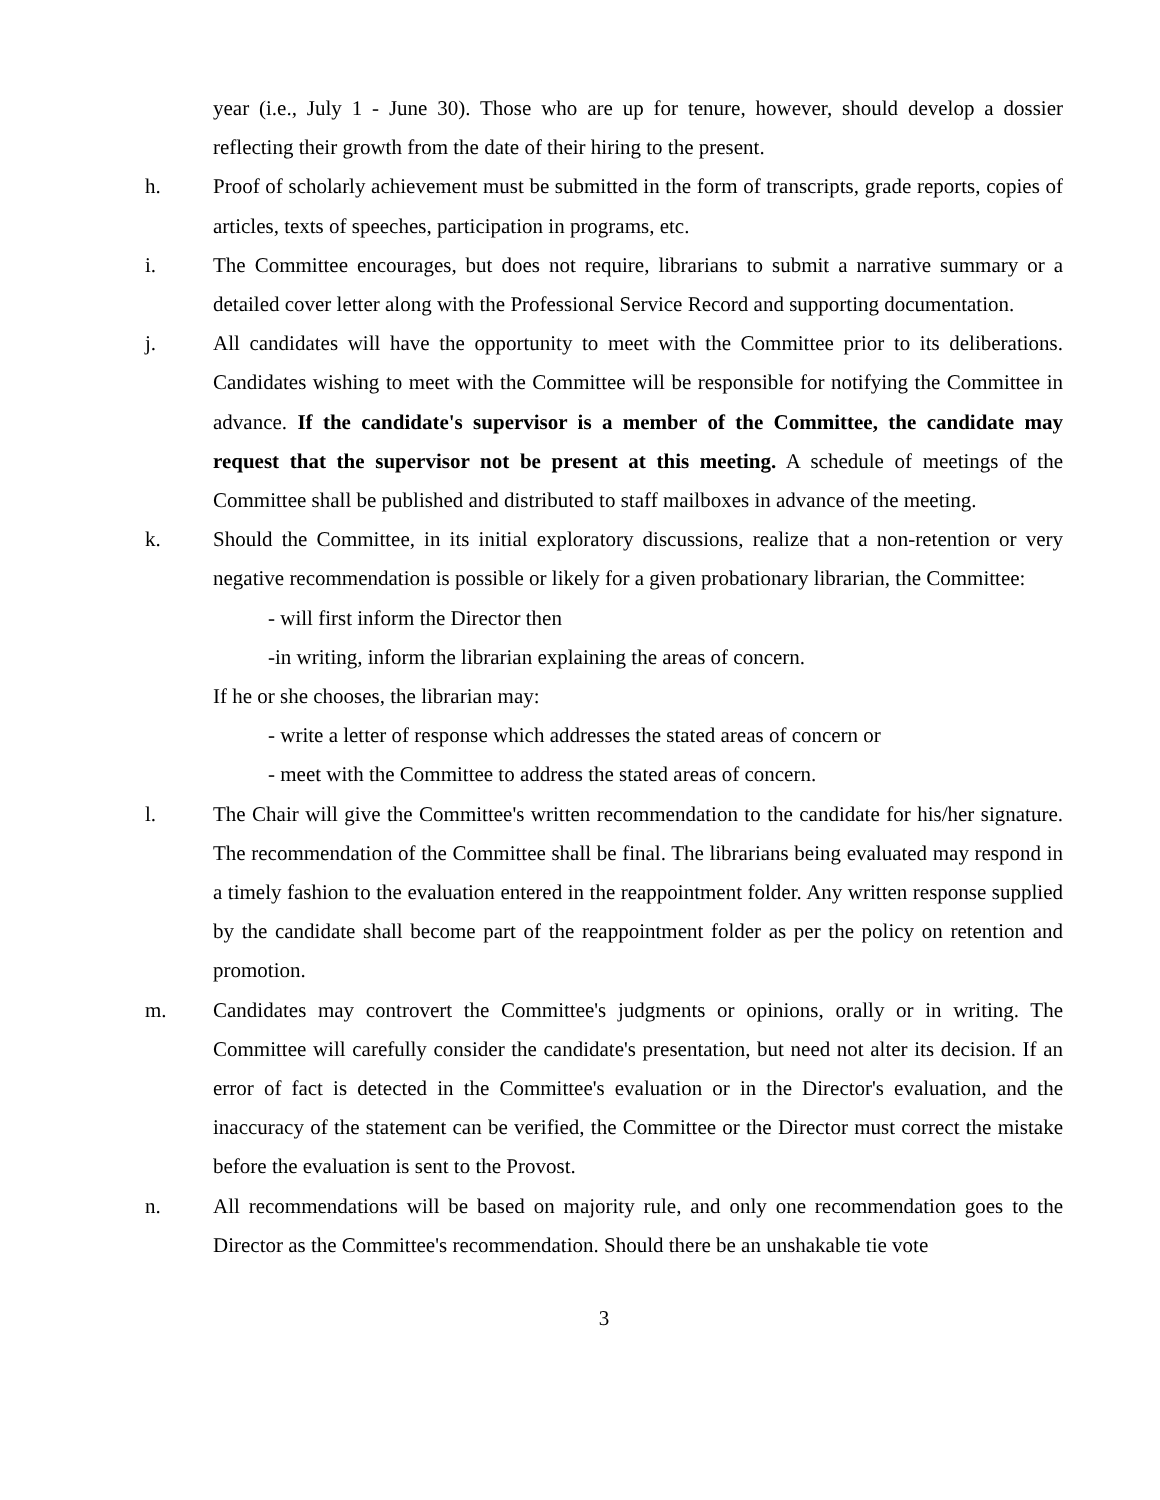year (i.e., July 1 - June 30). Those who are up for tenure, however, should develop a dossier reflecting their growth from the date of their hiring to the present.
h. Proof of scholarly achievement must be submitted in the form of transcripts, grade reports, copies of articles, texts of speeches, participation in programs, etc.
i. The Committee encourages, but does not require, librarians to submit a narrative summary or a detailed cover letter along with the Professional Service Record and supporting documentation.
j. All candidates will have the opportunity to meet with the Committee prior to its deliberations. Candidates wishing to meet with the Committee will be responsible for notifying the Committee in advance. If the candidate's supervisor is a member of the Committee, the candidate may request that the supervisor not be present at this meeting. A schedule of meetings of the Committee shall be published and distributed to staff mailboxes in advance of the meeting.
k. Should the Committee, in its initial exploratory discussions, realize that a non-retention or very negative recommendation is possible or likely for a given probationary librarian, the Committee:
- will first inform the Director then
-in writing, inform the librarian explaining the areas of concern.
If he or she chooses, the librarian may:
- write a letter of response which addresses the stated areas of concern or
- meet with the Committee to address the stated areas of concern.
l. The Chair will give the Committee's written recommendation to the candidate for his/her signature. The recommendation of the Committee shall be final. The librarians being evaluated may respond in a timely fashion to the evaluation entered in the reappointment folder. Any written response supplied by the candidate shall become part of the reappointment folder as per the policy on retention and promotion.
m. Candidates may controvert the Committee's judgments or opinions, orally or in writing. The Committee will carefully consider the candidate's presentation, but need not alter its decision. If an error of fact is detected in the Committee's evaluation or in the Director's evaluation, and the inaccuracy of the statement can be verified, the Committee or the Director must correct the mistake before the evaluation is sent to the Provost.
n. All recommendations will be based on majority rule, and only one recommendation goes to the Director as the Committee's recommendation. Should there be an unshakable tie vote
3